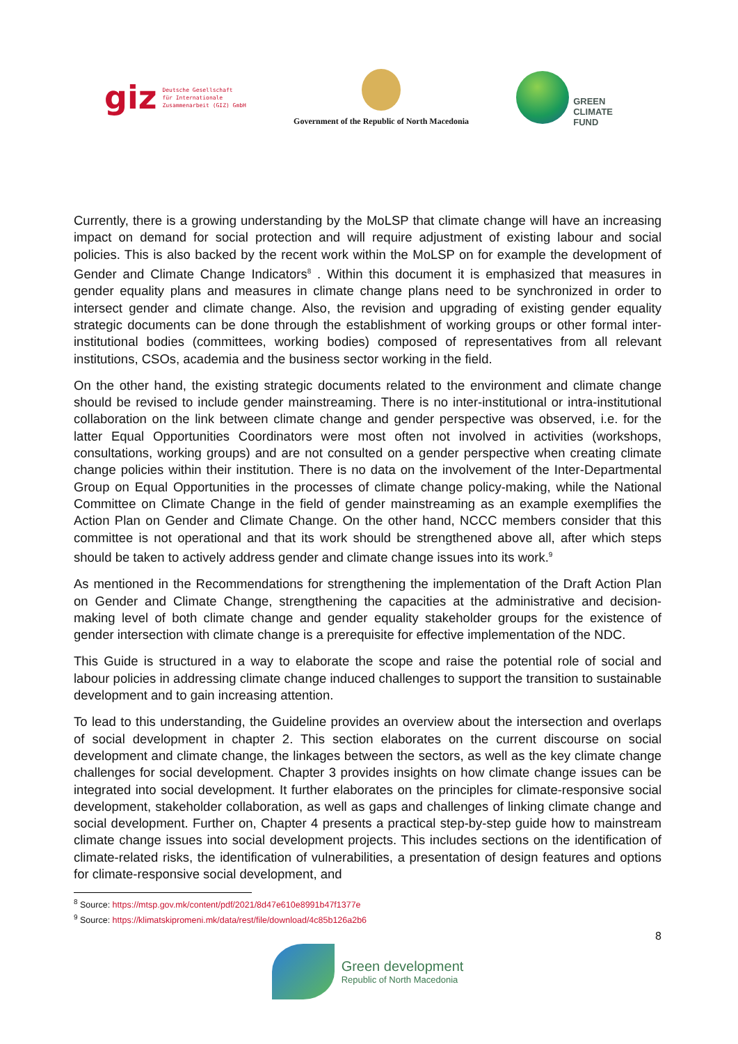giz Deutsche Gesellschaft
für Internationale
Zusammenarbeit (GIZ) GmbH
Government of the Republic of North Macedonia
GREEN
CLIMATE
FUND
Currently, there is a growing understanding by the MoLSP that climate change will have an increasing impact on demand for social protection and will require adjustment of existing labour and social policies. This is also backed by the recent work within the MoLSP on for example the development of Gender and Climate Change Indicators<sup>8</sup> . Within this document it is emphasized that measures in gender equality plans and measures in climate change plans need to be synchronized in order to intersect gender and climate change. Also, the revision and upgrading of existing gender equality strategic documents can be done through the establishment of working groups or other formal inter-institutional bodies (committees, working bodies) composed of representatives from all relevant institutions, CSOs, academia and the business sector working in the field.
On the other hand, the existing strategic documents related to the environment and climate change should be revised to include gender mainstreaming. There is no inter-institutional or intra-institutional collaboration on the link between climate change and gender perspective was observed, i.e. for the latter Equal Opportunities Coordinators were most often not involved in activities (workshops, consultations, working groups) and are not consulted on a gender perspective when creating climate change policies within their institution. There is no data on the involvement of the Inter-Departmental Group on Equal Opportunities in the processes of climate change policy-making, while the National Committee on Climate Change in the field of gender mainstreaming as an example exemplifies the Action Plan on Gender and Climate Change. On the other hand, NCCC members consider that this committee is not operational and that its work should be strengthened above all, after which steps should be taken to actively address gender and climate change issues into its work.<sup>9</sup>
As mentioned in the Recommendations for strengthening the implementation of the Draft Action Plan on Gender and Climate Change, strengthening the capacities at the administrative and decision-making level of both climate change and gender equality stakeholder groups for the existence of gender intersection with climate change is a prerequisite for effective implementation of the NDC.
This Guide is structured in a way to elaborate the scope and raise the potential role of social and labour policies in addressing climate change induced challenges to support the transition to sustainable development and to gain increasing attention.
To lead to this understanding, the Guideline provides an overview about the intersection and overlaps of social development in chapter 2. This section elaborates on the current discourse on social development and climate change, the linkages between the sectors, as well as the key climate change challenges for social development. Chapter 3 provides insights on how climate change issues can be integrated into social development. It further elaborates on the principles for climate-responsive social development, stakeholder collaboration, as well as gaps and challenges of linking climate change and social development. Further on, Chapter 4 presents a practical step-by-step guide how to mainstream climate change issues into social development projects. This includes sections on the identification of climate-related risks, the identification of vulnerabilities, a presentation of design features and options for climate-responsive social development, and
<sup>8</sup> Source: https://mtsp.gov.mk/content/pdf/2021/8d47e610e8991b47f1377e
<sup>9</sup> Source: https://klimatskipromeni.mk/data/rest/file/download/4c85b126a2b6
8
Green development
Republic of North Macedonia